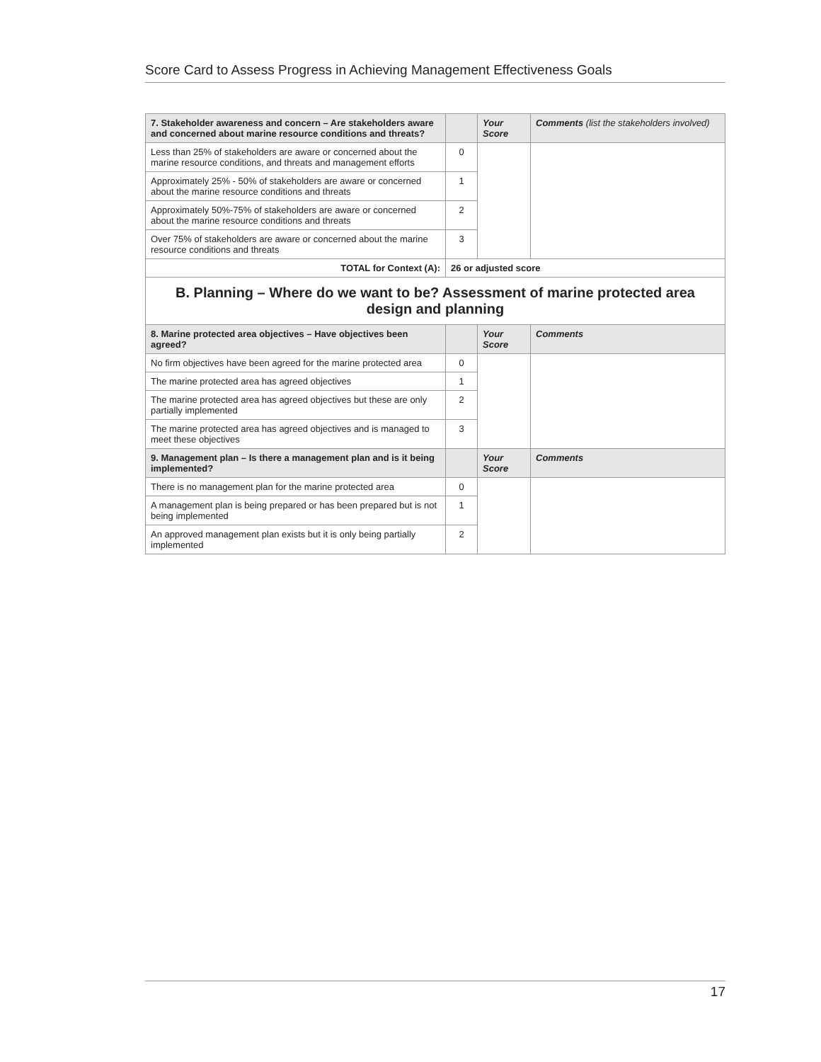Score Card to Assess Progress in Achieving Management Effectiveness Goals
| 7. Stakeholder awareness and concern – Are stakeholders aware and concerned about marine resource conditions and threats? | | Your Score | Comments (list the stakeholders involved) |
| --- | --- | --- | --- |
| Less than 25% of stakeholders are aware or concerned about the marine resource conditions, and threats and management efforts | 0 | | |
| Approximately 25% - 50% of stakeholders are aware or concerned about the marine resource conditions and threats | 1 | | |
| Approximately 50%-75% of stakeholders are aware or concerned about the marine resource conditions and threats | 2 | | |
| Over 75% of stakeholders are aware or concerned about the marine resource conditions and threats | 3 | | |
| TOTAL for Context (A): | 26 or adjusted score | | |
| B. Planning – Where do we want to be? Assessment of marine protected area design and planning | | | |
| 8. Marine protected area objectives – Have objectives been agreed? | | Your Score | Comments |
| No firm objectives have been agreed for the marine protected area | 0 | | |
| The marine protected area has agreed objectives | 1 | | |
| The marine protected area has agreed objectives but these are only partially implemented | 2 | | |
| The marine protected area has agreed objectives and is managed to meet these objectives | 3 | | |
| 9. Management plan – Is there a management plan and is it being implemented? | | Your Score | Comments |
| There is no management plan for the marine protected area | 0 | | |
| A management plan is being prepared or has been prepared but is not being implemented | 1 | | |
| An approved management plan exists but it is only being partially implemented | 2 | | |
17